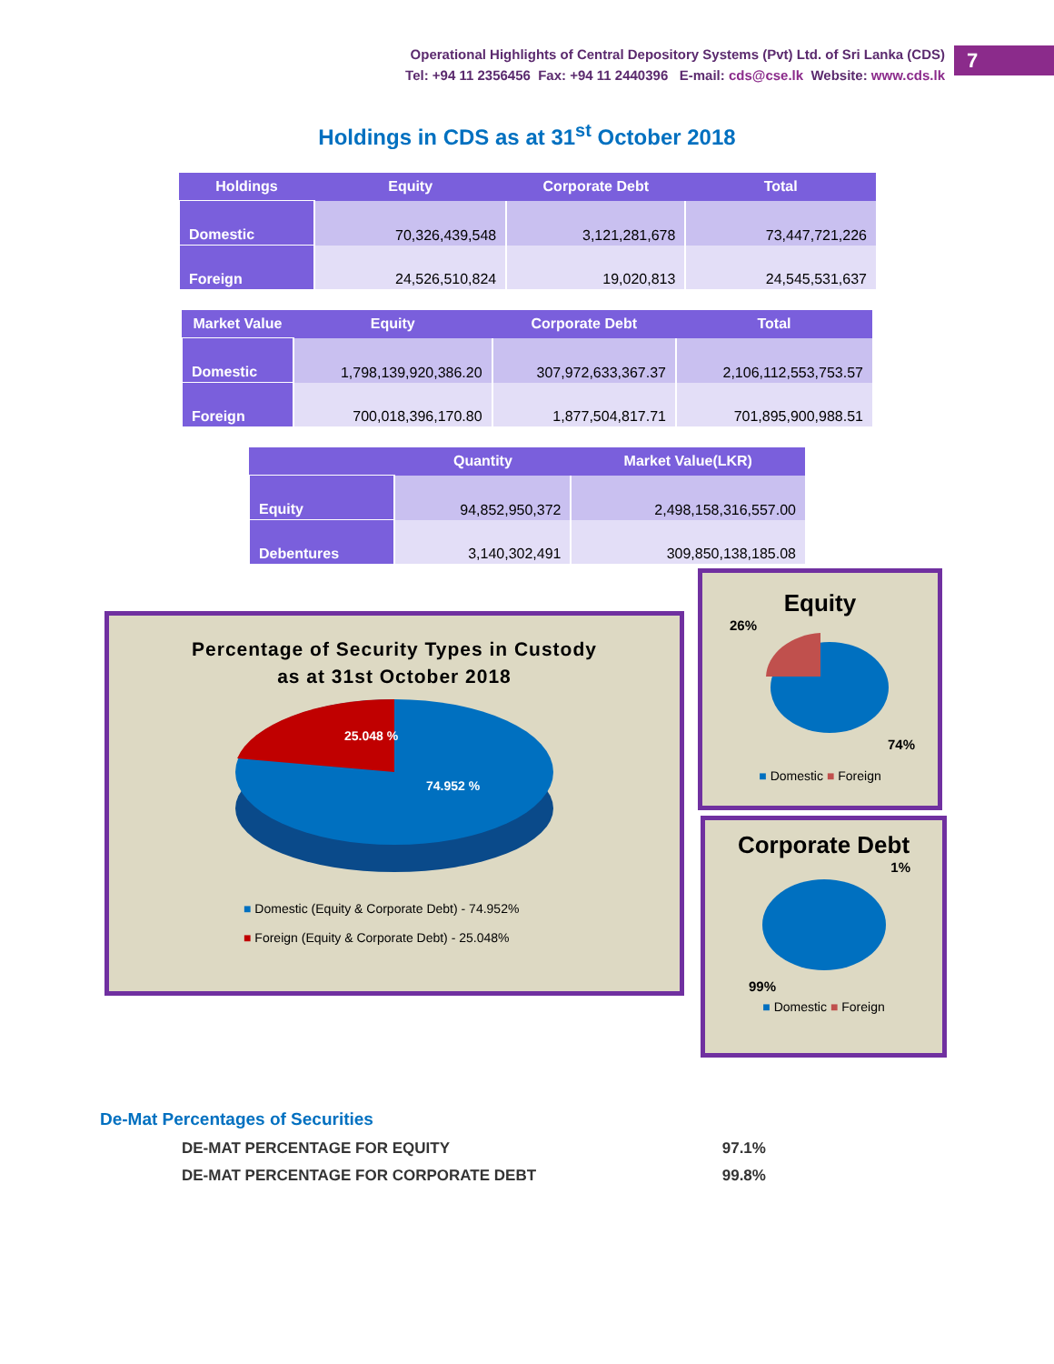Operational Highlights of Central Depository Systems (Pvt) Ltd. of Sri Lanka (CDS)
Tel: +94 11 2356456 Fax: +94 11 2440396 E-mail: cds@cse.lk Website: www.cds.lk
7
Holdings in CDS as at 31<sup>st</sup> October 2018
| Holdings | Equity | Corporate Debt | Total |
| --- | --- | --- | --- |
| Domestic | 70,326,439,548 | 3,121,281,678 | 73,447,721,226 |
| Foreign | 24,526,510,824 | 19,020,813 | 24,545,531,637 |
| Market Value | Equity | Corporate Debt | Total |
| --- | --- | --- | --- |
| Domestic | 1,798,139,920,386.20 | 307,972,633,367.37 | 2,106,112,553,753.57 |
| Foreign | 700,018,396,170.80 | 1,877,504,817.71 | 701,895,900,988.51 |
| | Quantity | Market Value(LKR) |
| --- | --- | --- |
| Equity | 94,852,950,372 | 2,498,158,316,557.00 |
| Debentures | 3,140,302,491 | 309,850,138,185.08 |
Percentage of Security Types in Custody
as at 31st October 2018
25.048 %
74.952 %
■ Domestic (Equity & Corporate Debt) - 74.952%
■ Foreign (Equity & Corporate Debt) - 25.048%
Equity
26%
74%
■ Domestic ■ Foreign
Corporate Debt
1%
99%
■ Domestic ■ Foreign
De-Mat Percentages of Securities
DE-MAT PERCENTAGE FOR EQUITY 97.1%
DE-MAT PERCENTAGE FOR CORPORATE DEBT 99.8%